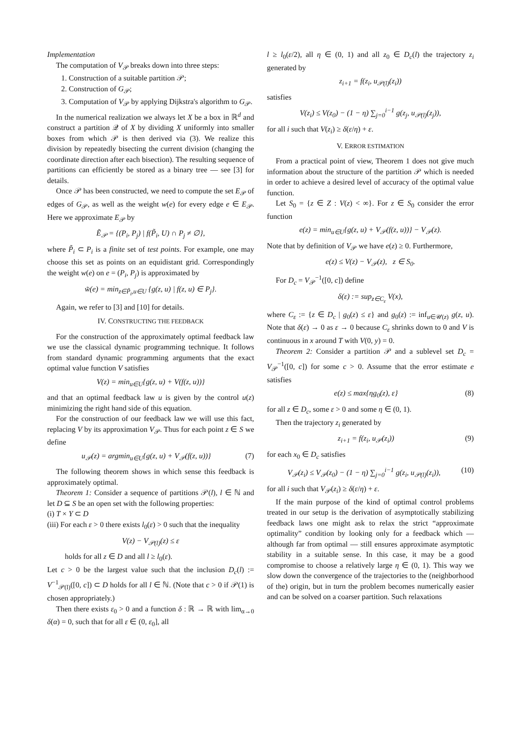Implementation
The computation of V<sub>𝒫</sub> breaks down into three steps:
1. Construction of a suitable partition 𝒫;
2. Construction of G<sub>𝒫</sub>;
3. Computation of V<sub>𝒫</sub> by applying Dijkstra's algorithm to G<sub>𝒫</sub>.
In the numerical realization we always let X be a box in ℝ<sup>d</sup> and construct a partition 𝒬 of X by dividing X uniformly into smaller boxes from which 𝒫 is then derived via (3). We realize this division by repeatedly bisecting the current division (changing the coordinate direction after each bisection). The resulting sequence of partitions can efficiently be stored as a binary tree — see [3] for details.
Once 𝒫 has been constructed, we need to compute the set E<sub>𝒫</sub> of edges of G<sub>𝒫</sub>, as well as the weight w(e) for every edge e ∈ E<sub>𝒫</sub>. Here we approximate E<sub>𝒫</sub> by
Ẽ<sub>𝒫</sub> = {(P<sub>i</sub>, P<sub>j</sub>) | f(P̃<sub>i</sub>, U) ∩ P<sub>j</sub> ≠ ∅},
where P̃<sub>i</sub> ⊂ P<sub>i</sub> is a finite set of test points. For example, one may choose this set as points on an equidistant grid. Correspondingly the weight w(e) on e = (P<sub>i</sub>, P<sub>j</sub>) is approximated by
w̃(e) = min<sub>z∈P̃<sub>i</sub>,u∈U</sub> {g(z, u) | f(z, u) ∈ P<sub>j</sub>}.
Again, we refer to [3] and [10] for details.
IV. CONSTRUCTING THE FEEDBACK
For the construction of the approximately optimal feedback law we use the classical dynamic programming technique. It follows from standard dynamic programming arguments that the exact optimal value function V satisfies
V(z) = min<sub>u∈U</sub>{g(z, u) + V(f(z, u))}
and that an optimal feedback law u is given by the control u(z) minimizing the right hand side of this equation.
For the construction of our feedback law we will use this fact, replacing V by its approximation V<sub>𝒫</sub>. Thus for each point z ∈ S we define
u<sub>𝒫</sub>(z) = argmin<sub>u∈U</sub>{g(z, u) + V<sub>𝒫</sub>(f(z, u))} (7)
The following theorem shows in which sense this feedback is approximately optimal.
Theorem 1: Consider a sequence of partitions 𝒫(l), l ∈ ℕ and let D ⊆ S be an open set with the following properties:
(i) T × Y ⊂ D
(iii) For each ε > 0 there exists l<sub>0</sub>(ε) > 0 such that the inequality
V(z) − V<sub>𝒫(l)</sub>(z) ≤ ε
holds for all z ∈ D and all l ≥ l<sub>0</sub>(ε).
Let c > 0 be the largest value such that the inclusion D<sub>c</sub>(l) := V<sup>−1</sup><sub>𝒫(l)</sub>([0, c]) ⊂ D holds for all l ∈ ℕ. (Note that c > 0 if 𝒫(1) is chosen appropriately.)
Then there exists ε<sub>0</sub> > 0 and a function δ : ℝ → ℝ with lim<sub>α→0</sub> δ(α) = 0, such that for all ε ∈ (0, ε<sub>0</sub>], all
l ≥ l<sub>0</sub>(ε/2), all η ∈ (0, 1) and all z<sub>0</sub> ∈ D<sub>c</sub>(l) the trajectory z<sub>i</sub> generated by
z<sub>i+1</sub> = f(z<sub>i</sub>, u<sub>𝒫(l)</sub>(z<sub>i</sub>))
satisfies
V(z<sub>i</sub>) ≤ V(z<sub>0</sub>) − (1 − η) ∑<sub>j=0</sub><sup>i−1</sup> g(z<sub>j</sub>, u<sub>𝒫(l)</sub>(z<sub>j</sub>)),
for all i such that V(z<sub>i</sub>) ≥ δ(ε/η) + ε.
V. ERROR ESTIMATION
From a practical point of view, Theorem 1 does not give much information about the structure of the partition 𝒫 which is needed in order to achieve a desired level of accuracy of the optimal value function.
Let S<sub>0</sub> = {z ∈ Z : V(z) < ∞}. For z ∈ S<sub>0</sub> consider the error function
e(z) = min<sub>u∈U</sub>{g(z, u) + V<sub>𝒫</sub>(f(z, u))} − V<sub>𝒫</sub>(z).
Note that by definition of V<sub>𝒫</sub> we have e(z) ≥ 0. Furthermore,
e(z) ≤ V(z) − V<sub>𝒫</sub>(z), z ∈ S<sub>0</sub>.
For D<sub>c</sub> = V<sub>𝒫</sub><sup>−1</sup>([0, c]) define
δ(ε) := sup<sub>z∈C<sub>ε</sub></sub> V(x),
where C<sub>ε</sub> := {z ∈ D<sub>c</sub> | g<sub>0</sub>(z) ≤ ε} and g<sub>0</sub>(z) := inf<sub>u∈𝒰(z)</sub> g(z, u). Note that δ(ε) → 0 as ε → 0 because C<sub>ε</sub> shrinks down to 0 and V is continuous in x around T with V(0, y) = 0.
Theorem 2: Consider a partition 𝒫 and a sublevel set D<sub>c</sub> = V<sub>𝒫</sub><sup>−1</sup>([0, c]) for some c > 0. Assume that the error estimate e satisfies
e(z) ≤ max{ηg<sub>0</sub>(z), ε} (8)
for all z ∈ D<sub>c</sub>, some ε > 0 and some η ∈ (0, 1).
Then the trajectory z<sub>i</sub> generated by
z<sub>i+1</sub> = f(z<sub>i</sub>, u<sub>𝒫</sub>(z<sub>i</sub>)) (9)
for each x<sub>0</sub> ∈ D<sub>c</sub> satisfies
V<sub>𝒫</sub>(z<sub>i</sub>) ≤ V<sub>𝒫</sub>(z<sub>0</sub>) − (1 − η) ∑<sub>j=0</sub><sup>i−1</sup> g(z<sub>i</sub>, u<sub>𝒫(l)</sub>(z<sub>i</sub>)), (10)
for all i such that V<sub>𝒫</sub>(z<sub>i</sub>) ≥ δ(ε/η) + ε.
If the main purpose of the kind of optimal control problems treated in our setup is the derivation of asymptotically stabilizing feedback laws one might ask to relax the strict “approximate optimality” condition by looking only for a feedback which — although far from optimal — still ensures approximate asymptotic stability in a suitable sense. In this case, it may be a good compromise to choose a relatively large η ∈ (0, 1). This way we slow down the convergence of the trajectories to the (neighborhood of the) origin, but in turn the problem becomes numerically easier and can be solved on a coarser partition. Such relaxations